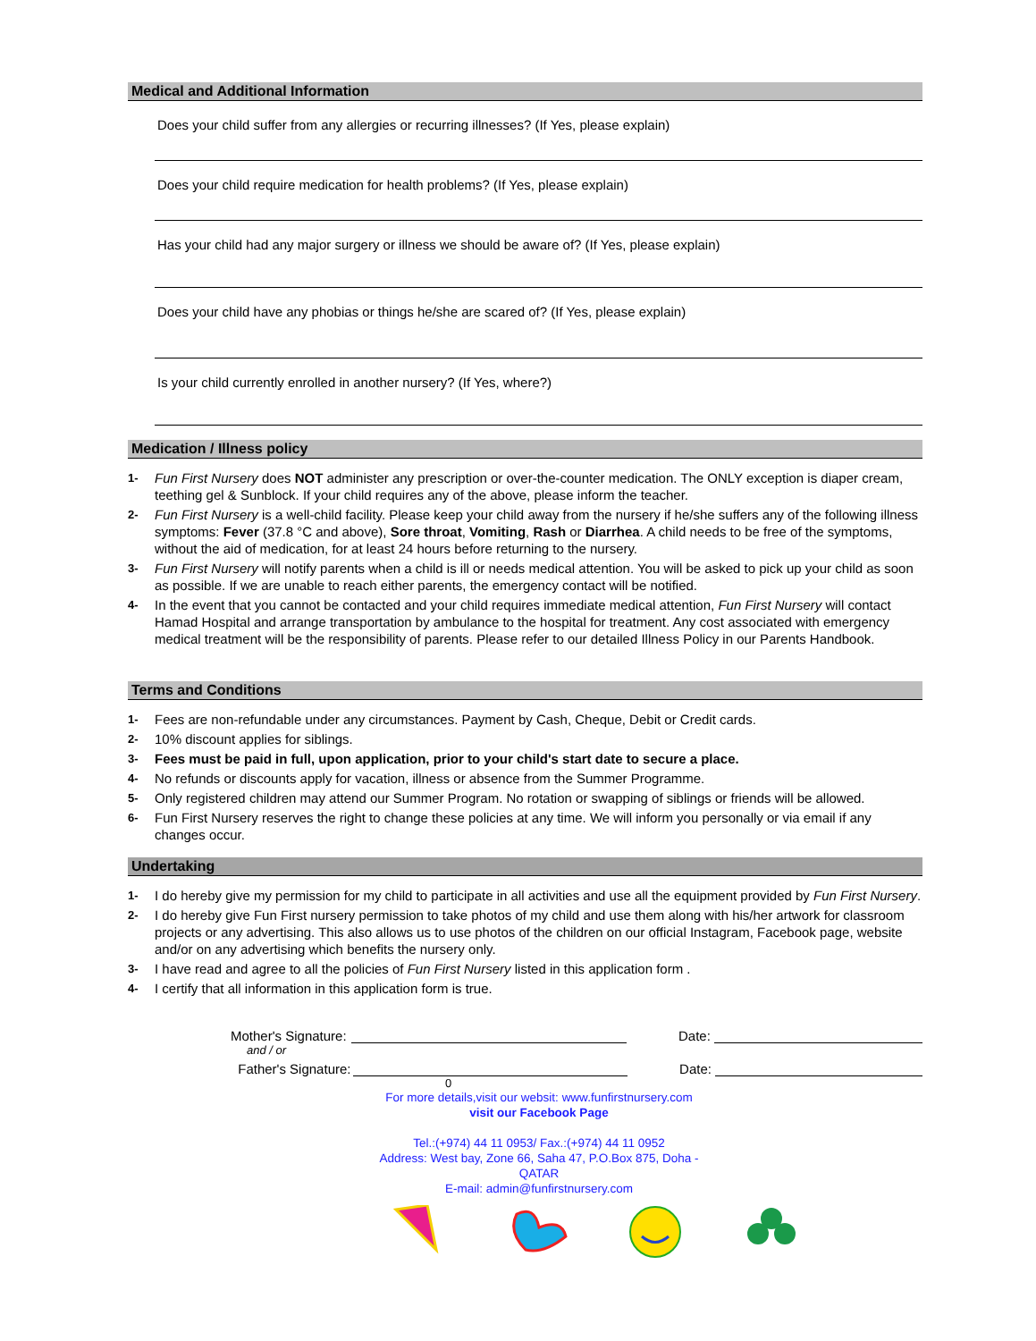Medical and Additional Information
Does your child suffer from any allergies or recurring illnesses? (If Yes, please explain)
Does your child require medication for health problems? (If Yes, please explain)
Has your child had any major surgery or illness we should be aware of? (If Yes, please explain)
Does your child have any phobias or things he/she are scared of? (If Yes, please explain)
Is your child currently enrolled in another nursery? (If Yes, where?)
Medication / Illness policy
1- Fun First Nursery does NOT administer any prescription or over-the-counter medication. The ONLY exception is diaper cream, teething gel & Sunblock. If your child requires any of the above, please inform the teacher.
2- Fun First Nursery is a well-child facility. Please keep your child away from the nursery if he/she suffers any of the following illness symptoms: Fever (37.8 °C and above), Sore throat, Vomiting, Rash or Diarrhea. A child needs to be free of the symptoms, without the aid of medication, for at least 24 hours before returning to the nursery.
3- Fun First Nursery will notify parents when a child is ill or needs medical attention. You will be asked to pick up your child as soon as possible. If we are unable to reach either parents, the emergency contact will be notified.
4- In the event that you cannot be contacted and your child requires immediate medical attention, Fun First Nursery will contact Hamad Hospital and arrange transportation by ambulance to the hospital for treatment. Any cost associated with emergency medical treatment will be the responsibility of parents. Please refer to our detailed Illness Policy in our Parents Handbook.
Terms and Conditions
1- Fees are non-refundable under any circumstances. Payment by Cash, Cheque, Debit or Credit cards.
2- 10% discount applies for siblings.
3- Fees must be paid in full, upon application, prior to your child's start date to secure a place.
4- No refunds or discounts apply for vacation, illness or absence from the Summer Programme.
5- Only registered children may attend our Summer Program. No rotation or swapping of siblings or friends will be allowed.
6- Fun First Nursery reserves the right to change these policies at any time. We will inform you personally or via email if any changes occur.
Undertaking
1- I do hereby give my permission for my child to participate in all activities and use all the equipment provided by Fun First Nursery.
2- I do hereby give Fun First nursery permission to take photos of my child and use them along with his/her artwork for classroom projects or any advertising. This also allows us to use photos of the children on our official Instagram, Facebook page, website and/or on any advertising which benefits the nursery only.
3- I have read and agree to all the policies of Fun First Nursery listed in this application form .
4- I certify that all information in this application form is true.
Mother's Signature: Date:
and / or
Father's Signature: Date:
0
For more details,visit our websit: www.funfirstnursery.com
visit our Facebook Page
Tel.:(+974) 44 11 0953/ Fax.:(+974) 44 11 0952
Address: West bay, Zone 66, Saha 47, P.O.Box 875, Doha - QATAR
E-mail: admin@funfirstnursery.com